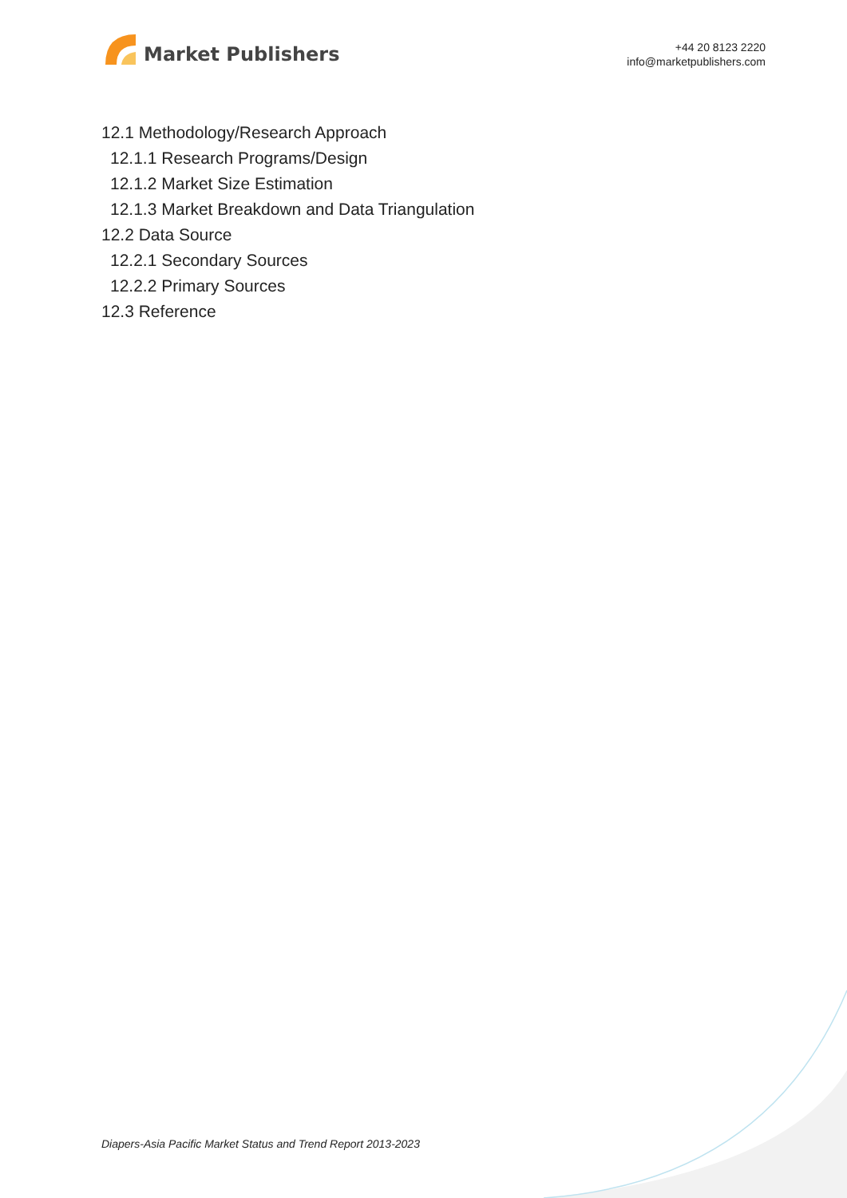Market Publishers
+44 20 8123 2220
info@marketpublishers.com
12.1 Methodology/Research Approach
12.1.1 Research Programs/Design
12.1.2 Market Size Estimation
12.1.3 Market Breakdown and Data Triangulation
12.2 Data Source
12.2.1 Secondary Sources
12.2.2 Primary Sources
12.3 Reference
Diapers-Asia Pacific Market Status and Trend Report 2013-2023